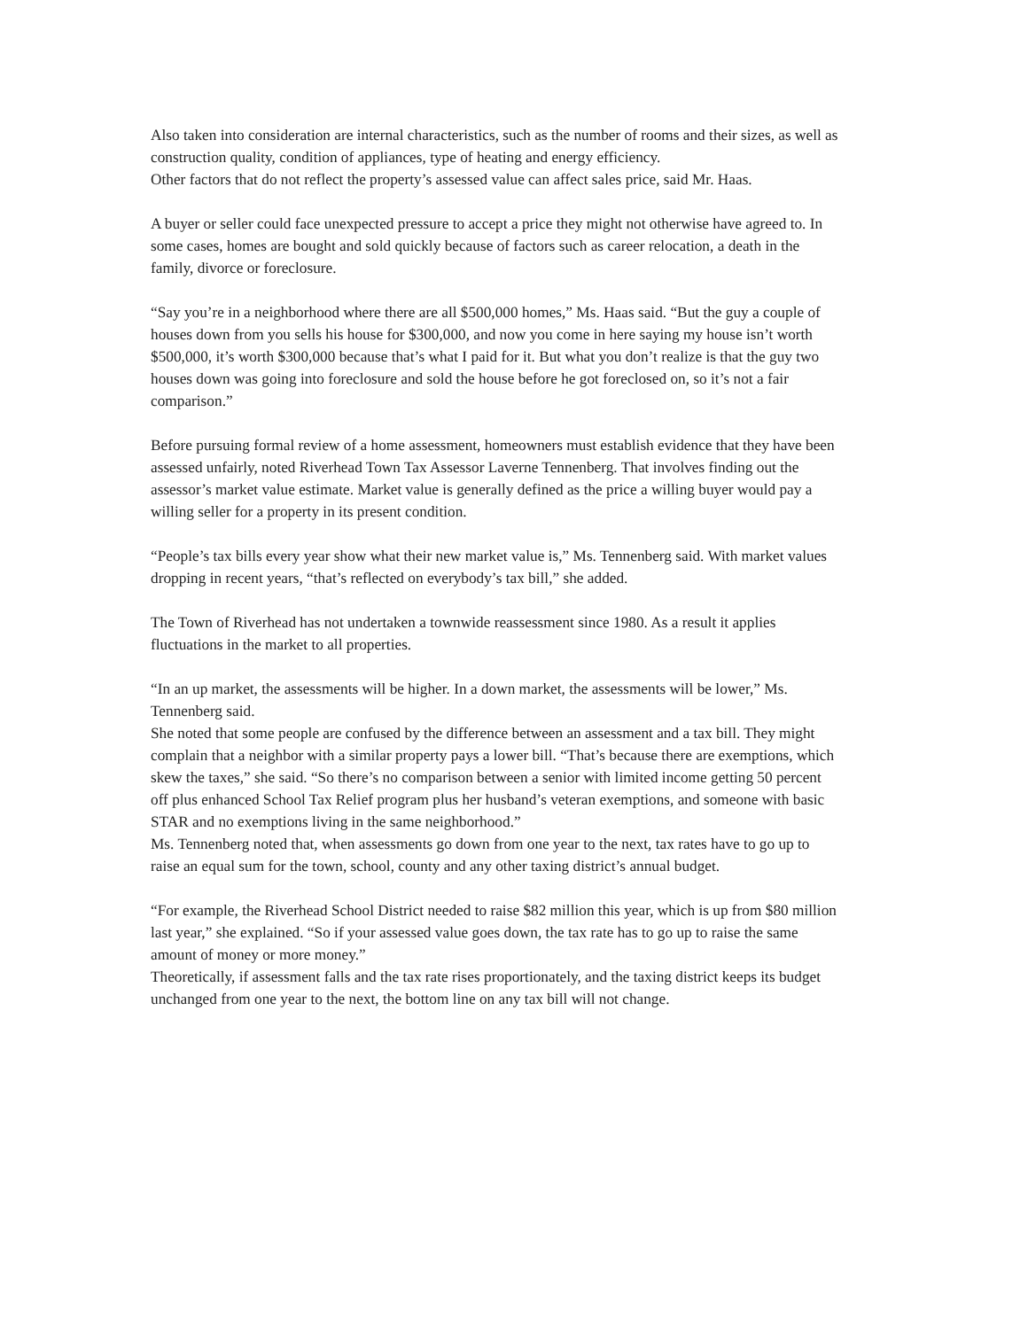Also taken into consideration are internal characteristics, such as the number of rooms and their sizes, as well as construction quality, condition of appliances, type of heating and energy efficiency.
Other factors that do not reflect the property’s assessed value can affect sales price, said Mr. Haas.
A buyer or seller could face unexpected pressure to accept a price they might not otherwise have agreed to. In some cases, homes are bought and sold quickly because of factors such as career relocation, a death in the family, divorce or foreclosure.
“Say you’re in a neighborhood where there are all $500,000 homes,” Ms. Haas said. “But the guy a couple of houses down from you sells his house for $300,000, and now you come in here saying my house isn’t worth $500,000, it’s worth $300,000 because that’s what I paid for it. But what you don’t realize is that the guy two houses down was going into foreclosure and sold the house before he got foreclosed on, so it’s not a fair comparison.”
Before pursuing formal review of a home assessment, homeowners must establish evidence that they have been assessed unfairly, noted Riverhead Town Tax Assessor Laverne Tennenberg. That involves finding out the assessor’s market value estimate. Market value is generally defined as the price a willing buyer would pay a willing seller for a property in its present condition.
“People’s tax bills every year show what their new market value is,” Ms. Tennenberg said. With market values dropping in recent years, “that’s reflected on everybody’s tax bill,” she added.
The Town of Riverhead has not undertaken a townwide reassessment since 1980. As a result it applies fluctuations in the market to all properties.
“In an up market, the assessments will be higher. In a down market, the assessments will be lower,” Ms. Tennenberg said.
She noted that some people are confused by the difference between an assessment and a tax bill. They might complain that a neighbor with a similar property pays a lower bill. “That’s because there are exemptions, which skew the taxes,” she said. “So there’s no comparison between a senior with limited income getting 50 percent off plus enhanced School Tax Relief program plus her husband’s veteran exemptions, and someone with basic STAR and no exemptions living in the same neighborhood.”
Ms. Tennenberg noted that, when assessments go down from one year to the next, tax rates have to go up to raise an equal sum for the town, school, county and any other taxing district’s annual budget.
“For example, the Riverhead School District needed to raise $82 million this year, which is up from $80 million last year,” she explained. “So if your assessed value goes down, the tax rate has to go up to raise the same amount of money or more money.”
Theoretically, if assessment falls and the tax rate rises proportionately, and the taxing district keeps its budget unchanged from one year to the next, the bottom line on any tax bill will not change.